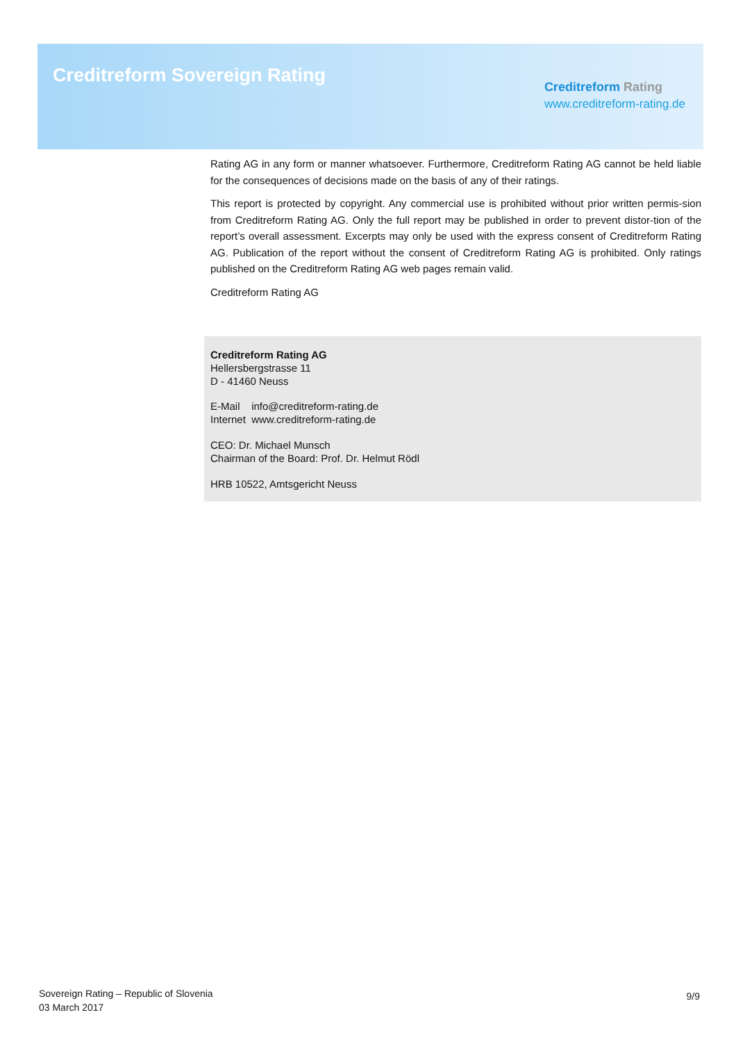Creditreform Sovereign Rating
Creditreform Rating
www.creditreform-rating.de
Rating AG in any form or manner whatsoever. Furthermore, Creditreform Rating AG cannot be held liable for the consequences of decisions made on the basis of any of their ratings.
This report is protected by copyright. Any commercial use is prohibited without prior written permis-sion from Creditreform Rating AG. Only the full report may be published in order to prevent distor-tion of the report’s overall assessment. Excerpts may only be used with the express consent of Creditreform Rating AG. Publication of the report without the consent of Creditreform Rating AG is prohibited. Only ratings published on the Creditreform Rating AG web pages remain valid.
Creditreform Rating AG
Creditreform Rating AG
Hellersbergstrasse 11
D - 41460 Neuss
E-Mail info@creditreform-rating.de
Internet www.creditreform-rating.de
CEO: Dr. Michael Munsch
Chairman of the Board: Prof. Dr. Helmut Rödl
HRB 10522, Amtsgericht Neuss
Sovereign Rating – Republic of Slovenia
03 March 2017
9/9